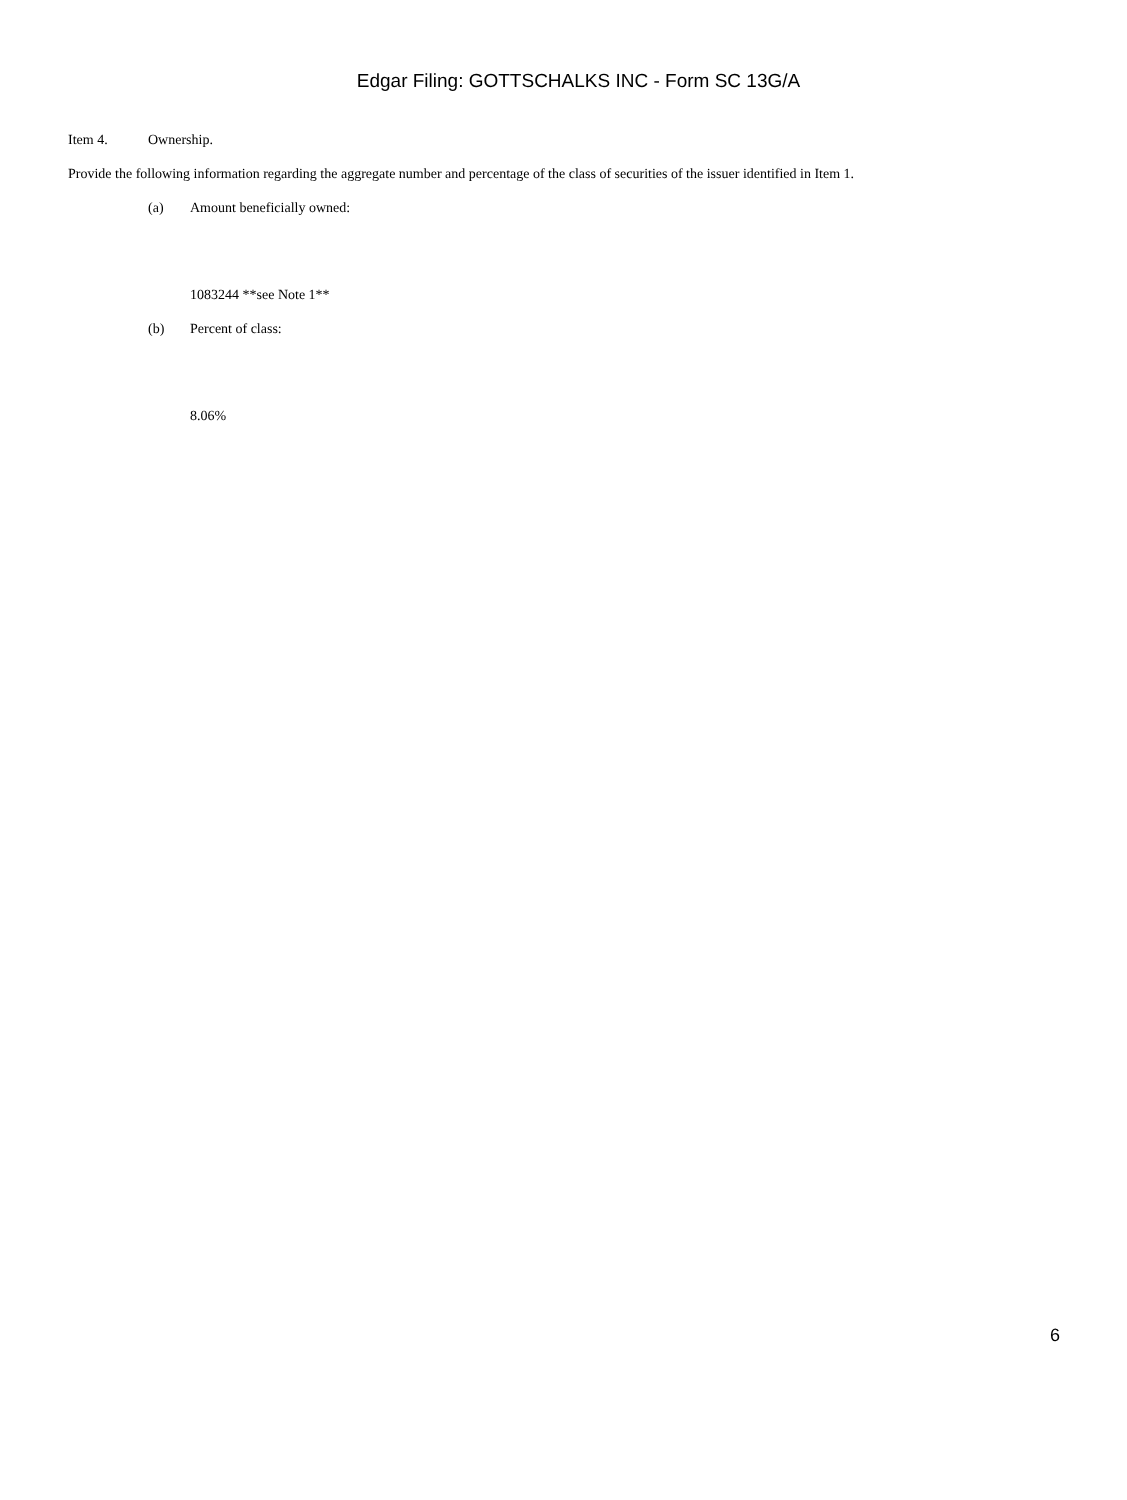Edgar Filing: GOTTSCHALKS INC - Form SC 13G/A
Item 4. Ownership.
Provide the following information regarding the aggregate number and percentage of the class of securities of the issuer identified in Item 1.
(a) Amount beneficially owned:
1083244 **see Note 1**
(b) Percent of class:
8.06%
6